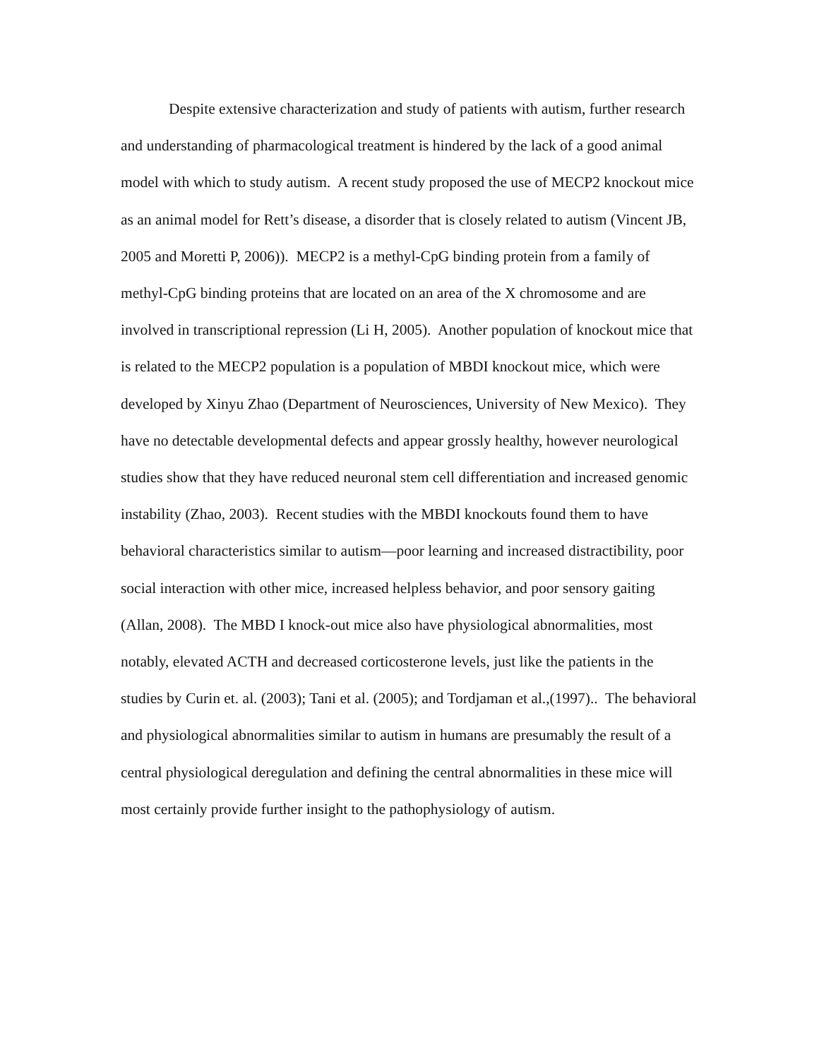Despite extensive characterization and study of patients with autism, further research and understanding of pharmacological treatment is hindered by the lack of a good animal model with which to study autism. A recent study proposed the use of MECP2 knockout mice as an animal model for Rett’s disease, a disorder that is closely related to autism (Vincent JB, 2005 and Moretti P, 2006)). MECP2 is a methyl-CpG binding protein from a family of methyl-CpG binding proteins that are located on an area of the X chromosome and are involved in transcriptional repression (Li H, 2005). Another population of knockout mice that is related to the MECP2 population is a population of MBDI knockout mice, which were developed by Xinyu Zhao (Department of Neurosciences, University of New Mexico). They have no detectable developmental defects and appear grossly healthy, however neurological studies show that they have reduced neuronal stem cell differentiation and increased genomic instability (Zhao, 2003). Recent studies with the MBDI knockouts found them to have behavioral characteristics similar to autism—poor learning and increased distractibility, poor social interaction with other mice, increased helpless behavior, and poor sensory gaiting (Allan, 2008). The MBD I knock-out mice also have physiological abnormalities, most notably, elevated ACTH and decreased corticosterone levels, just like the patients in the studies by Curin et. al. (2003); Tani et al. (2005); and Tordjaman et al.,(1997).. The behavioral and physiological abnormalities similar to autism in humans are presumably the result of a central physiological deregulation and defining the central abnormalities in these mice will most certainly provide further insight to the pathophysiology of autism.